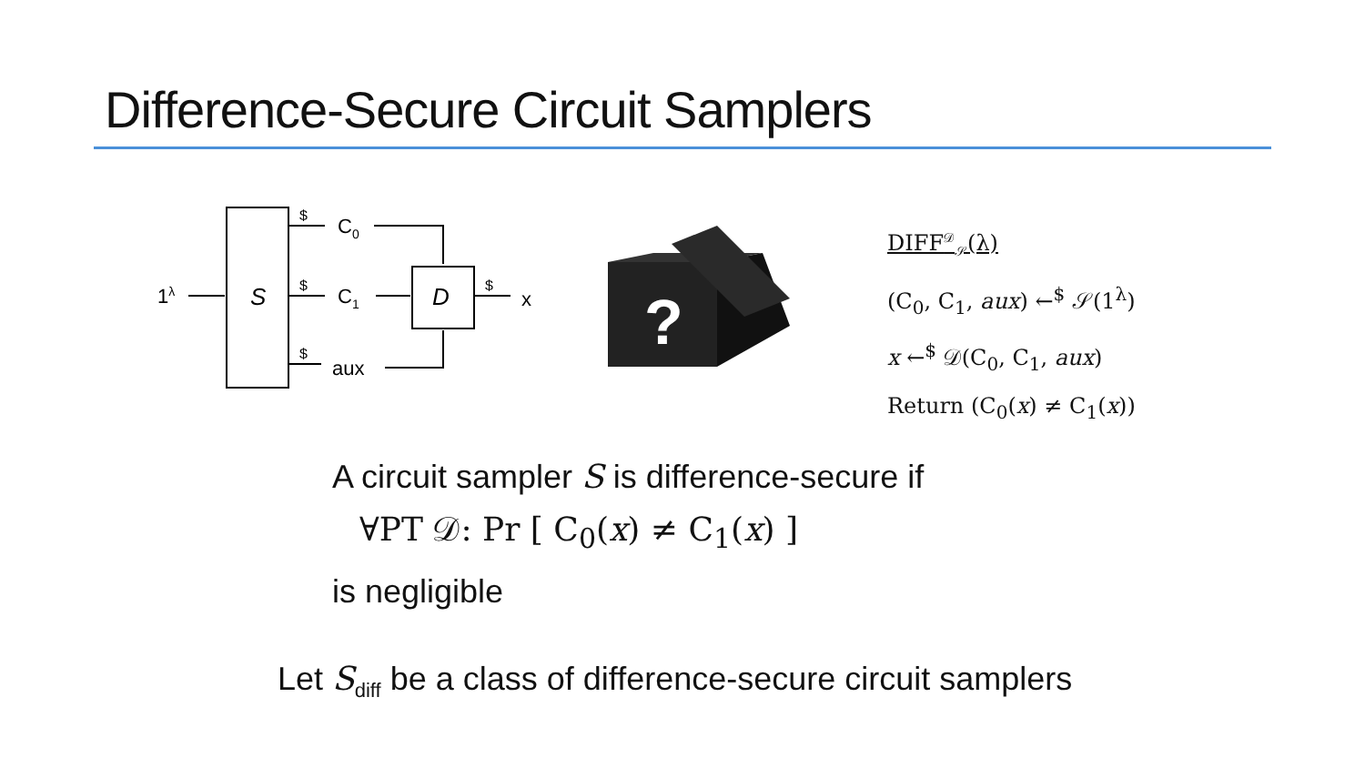Difference-Secure Circuit Samplers
S
1λ
$
$
$
C0
C1
aux
D
$
x
?
DIFF<sup>𝒟</sup><sub>𝒮</sub>(λ)
(C<sub>0</sub>, C<sub>1</sub>, aux) ←<sup>$</sup> 𝒮(1<sup>λ</sup>)
x ←<sup>$</sup> 𝒟(C<sub>0</sub>, C<sub>1</sub>, aux)
Return (C<sub>0</sub>(x) ≠ C<sub>1</sub>(x))
A circuit sampler S is difference-secure if
∀PT 𝒟: Pr [ C<sub>0</sub>(x) ≠ C<sub>1</sub>(x) ]
is negligible
Let S<sub>diff</sub> be a class of difference-secure circuit samplers